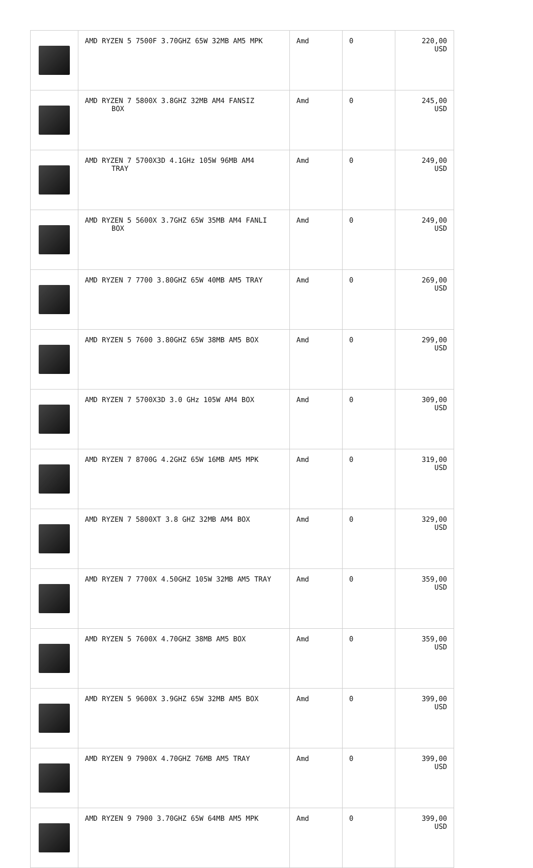| | AMD RYZEN 5 7500F 3.70GHZ 65W 32MB AM5 MPK | Amd | 0 | 220,00 USD |
| | AMD RYZEN 7 5800X 3.8GHZ 32MB AM4 FANSIZ BOX | Amd | 0 | 245,00 USD |
| | AMD RYZEN 7 5700X3D 4.1GHz 105W 96MB AM4 TRAY | Amd | 0 | 249,00 USD |
| | AMD RYZEN 5 5600X 3.7GHZ 65W 35MB AM4 FANLI BOX | Amd | 0 | 249,00 USD |
| | AMD RYZEN 7 7700 3.80GHZ 65W 40MB AM5 TRAY | Amd | 0 | 269,00 USD |
| | AMD RYZEN 5 7600 3.80GHZ 65W 38MB AM5 BOX | Amd | 0 | 299,00 USD |
| | AMD RYZEN 7 5700X3D 3.0 GHz 105W AM4 BOX | Amd | 0 | 309,00 USD |
| | AMD RYZEN 7 8700G 4.2GHZ 65W 16MB AM5 MPK | Amd | 0 | 319,00 USD |
| | AMD RYZEN 7 5800XT 3.8 GHZ 32MB AM4 BOX | Amd | 0 | 329,00 USD |
| | AMD RYZEN 7 7700X 4.50GHZ 105W 32MB AM5 TRAY | Amd | 0 | 359,00 USD |
| | AMD RYZEN 5 7600X 4.70GHZ 38MB AM5 BOX | Amd | 0 | 359,00 USD |
| | AMD RYZEN 5 9600X 3.9GHZ 65W 32MB AM5 BOX | Amd | 0 | 399,00 USD |
| | AMD RYZEN 9 7900X 4.70GHZ 76MB AM5 TRAY | Amd | 0 | 399,00 USD |
| | AMD RYZEN 9 7900 3.70GHZ 65W 64MB AM5 MPK | Amd | 0 | 399,00 USD |